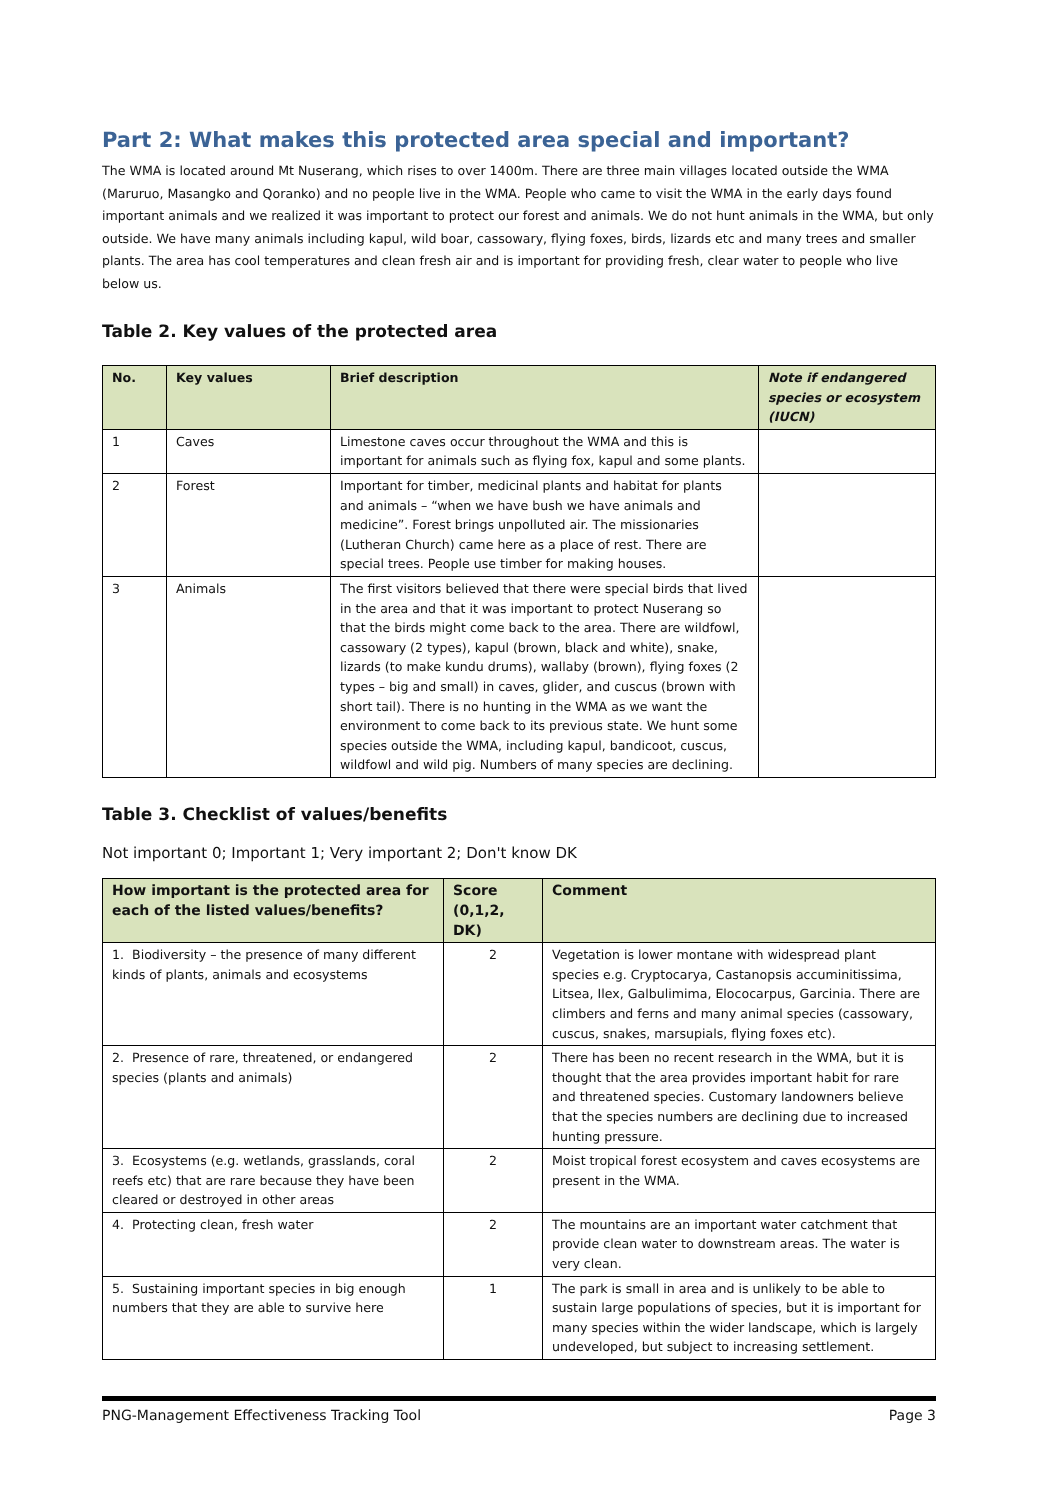Part 2: What makes this protected area special and important?
The WMA is located around Mt Nuserang, which rises to over 1400m. There are three main villages located outside the WMA (Maruruo, Masangko and Qoranko) and no people live in the WMA. People who came to visit the WMA in the early days found important animals and we realized it was important to protect our forest and animals. We do not hunt animals in the WMA, but only outside. We have many animals including kapul, wild boar, cassowary, flying foxes, birds, lizards etc and many trees and smaller plants. The area has cool temperatures and clean fresh air and is important for providing fresh, clear water to people who live below us.
Table 2. Key values of the protected area
| No. | Key values | Brief description | Note if endangered species or ecosystem (IUCN) |
| --- | --- | --- | --- |
| 1 | Caves | Limestone caves occur throughout the WMA and this is important for animals such as flying fox, kapul and some plants. | |
| 2 | Forest | Important for timber, medicinal plants and habitat for plants and animals – “when we have bush we have animals and medicine”. Forest brings unpolluted air. The missionaries (Lutheran Church) came here as a place of rest. There are special trees. People use timber for making houses. | |
| 3 | Animals | The first visitors believed that there were special birds that lived in the area and that it was important to protect Nuserang so that the birds might come back to the area. There are wildfowl, cassowary (2 types), kapul (brown, black and white), snake, lizards (to make kundu drums), wallaby (brown), flying foxes (2 types – big and small) in caves, glider, and cuscus (brown with short tail). There is no hunting in the WMA as we want the environment to come back to its previous state. We hunt some species outside the WMA, including kapul, bandicoot, cuscus, wildfowl and wild pig. Numbers of many species are declining. | |
Table 3. Checklist of values/benefits
Not important 0; Important 1; Very important 2; Don't know DK
| How important is the protected area for each of the listed values/benefits? | Score (0,1,2, DK) | Comment |
| --- | --- | --- |
| 1. Biodiversity – the presence of many different kinds of plants, animals and ecosystems | 2 | Vegetation is lower montane with widespread plant species e.g. Cryptocarya, Castanopsis accuminitissima, Litsea, Ilex, Galbulimima, Elococarpus, Garcinia. There are climbers and ferns and many animal species (cassowary, cuscus, snakes, marsupials, flying foxes etc). |
| 2. Presence of rare, threatened, or endangered species (plants and animals) | 2 | There has been no recent research in the WMA, but it is thought that the area provides important habit for rare and threatened species. Customary landowners believe that the species numbers are declining due to increased hunting pressure. |
| 3. Ecosystems (e.g. wetlands, grasslands, coral reefs etc) that are rare because they have been cleared or destroyed in other areas | 2 | Moist tropical forest ecosystem and caves ecosystems are present in the WMA. |
| 4. Protecting clean, fresh water | 2 | The mountains are an important water catchment that provide clean water to downstream areas. The water is very clean. |
| 5. Sustaining important species in big enough numbers that they are able to survive here | 1 | The park is small in area and is unlikely to be able to sustain large populations of species, but it is important for many species within the wider landscape, which is largely undeveloped, but subject to increasing settlement. |
PNG-Management Effectiveness Tracking Tool Page 3